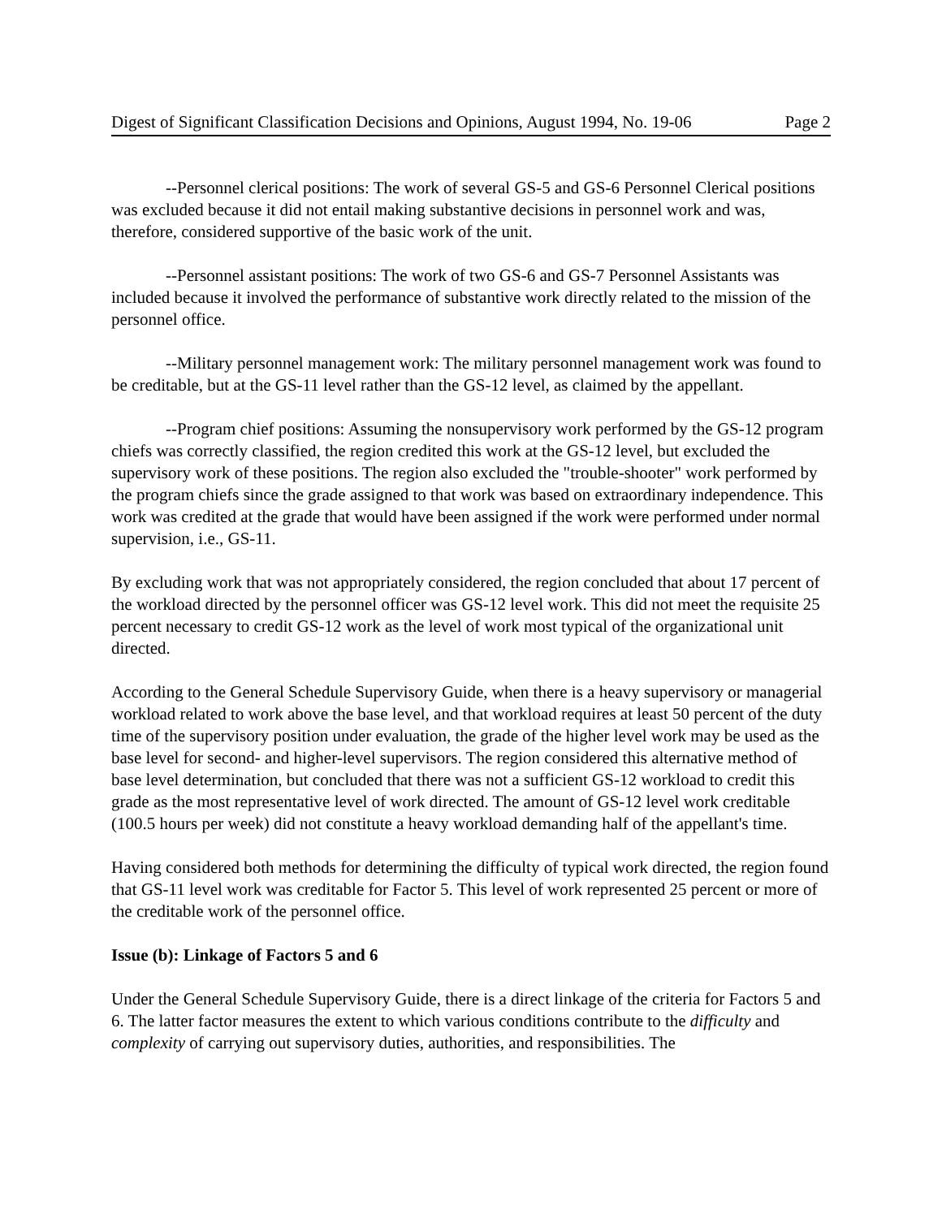Digest of Significant Classification Decisions and Opinions, August 1994, No. 19-06 Page 2
--Personnel clerical positions: The work of several GS-5 and GS-6 Personnel Clerical positions was excluded because it did not entail making substantive decisions in personnel work and was, therefore, considered supportive of the basic work of the unit.
--Personnel assistant positions: The work of two GS-6 and GS-7 Personnel Assistants was included because it involved the performance of substantive work directly related to the mission of the personnel office.
--Military personnel management work: The military personnel management work was found to be creditable, but at the GS-11 level rather than the GS-12 level, as claimed by the appellant.
--Program chief positions: Assuming the nonsupervisory work performed by the GS-12 program chiefs was correctly classified, the region credited this work at the GS-12 level, but excluded the supervisory work of these positions. The region also excluded the "trouble-shooter" work performed by the program chiefs since the grade assigned to that work was based on extraordinary independence. This work was credited at the grade that would have been assigned if the work were performed under normal supervision, i.e., GS-11.
By excluding work that was not appropriately considered, the region concluded that about 17 percent of the workload directed by the personnel officer was GS-12 level work. This did not meet the requisite 25 percent necessary to credit GS-12 work as the level of work most typical of the organizational unit directed.
According to the General Schedule Supervisory Guide, when there is a heavy supervisory or managerial workload related to work above the base level, and that workload requires at least 50 percent of the duty time of the supervisory position under evaluation, the grade of the higher level work may be used as the base level for second- and higher-level supervisors. The region considered this alternative method of base level determination, but concluded that there was not a sufficient GS-12 workload to credit this grade as the most representative level of work directed. The amount of GS-12 level work creditable (100.5 hours per week) did not constitute a heavy workload demanding half of the appellant's time.
Having considered both methods for determining the difficulty of typical work directed, the region found that GS-11 level work was creditable for Factor 5. This level of work represented 25 percent or more of the creditable work of the personnel office.
Issue (b): Linkage of Factors 5 and 6
Under the General Schedule Supervisory Guide, there is a direct linkage of the criteria for Factors 5 and 6. The latter factor measures the extent to which various conditions contribute to the difficulty and complexity of carrying out supervisory duties, authorities, and responsibilities. The